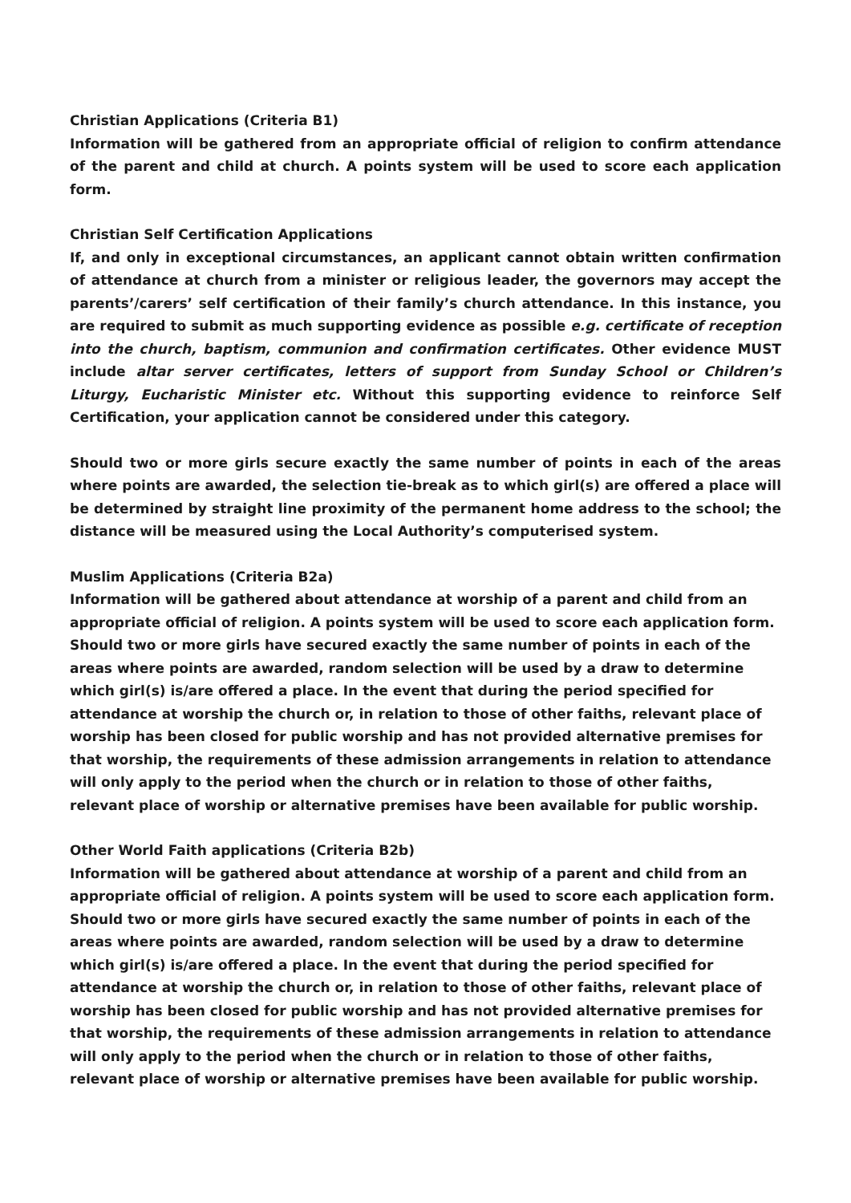Christian Applications (Criteria B1)
Information will be gathered from an appropriate official of religion to confirm attendance of the parent and child at church. A points system will be used to score each application form.
Christian Self Certification Applications
If, and only in exceptional circumstances, an applicant cannot obtain written confirmation of attendance at church from a minister or religious leader, the governors may accept the parents’/carers’ self certification of their family’s church attendance. In this instance, you are required to submit as much supporting evidence as possible e.g. certificate of reception into the church, baptism, communion and confirmation certificates. Other evidence MUST include altar server certificates, letters of support from Sunday School or Children’s Liturgy, Eucharistic Minister etc. Without this supporting evidence to reinforce Self Certification, your application cannot be considered under this category.
Should two or more girls secure exactly the same number of points in each of the areas where points are awarded, the selection tie-break as to which girl(s) are offered a place will be determined by straight line proximity of the permanent home address to the school; the distance will be measured using the Local Authority’s computerised system.
Muslim Applications (Criteria B2a)
Information will be gathered about attendance at worship of a parent and child from an appropriate official of religion. A points system will be used to score each application form. Should two or more girls have secured exactly the same number of points in each of the areas where points are awarded, random selection will be used by a draw to determine which girl(s) is/are offered a place. In the event that during the period specified for attendance at worship the church or, in relation to those of other faiths, relevant place of worship has been closed for public worship and has not provided alternative premises for that worship, the requirements of these admission arrangements in relation to attendance will only apply to the period when the church or in relation to those of other faiths, relevant place of worship or alternative premises have been available for public worship.
Other World Faith applications (Criteria B2b)
Information will be gathered about attendance at worship of a parent and child from an appropriate official of religion. A points system will be used to score each application form. Should two or more girls have secured exactly the same number of points in each of the areas where points are awarded, random selection will be used by a draw to determine which girl(s) is/are offered a place. In the event that during the period specified for attendance at worship the church or, in relation to those of other faiths, relevant place of worship has been closed for public worship and has not provided alternative premises for that worship, the requirements of these admission arrangements in relation to attendance will only apply to the period when the church or in relation to those of other faiths, relevant place of worship or alternative premises have been available for public worship.